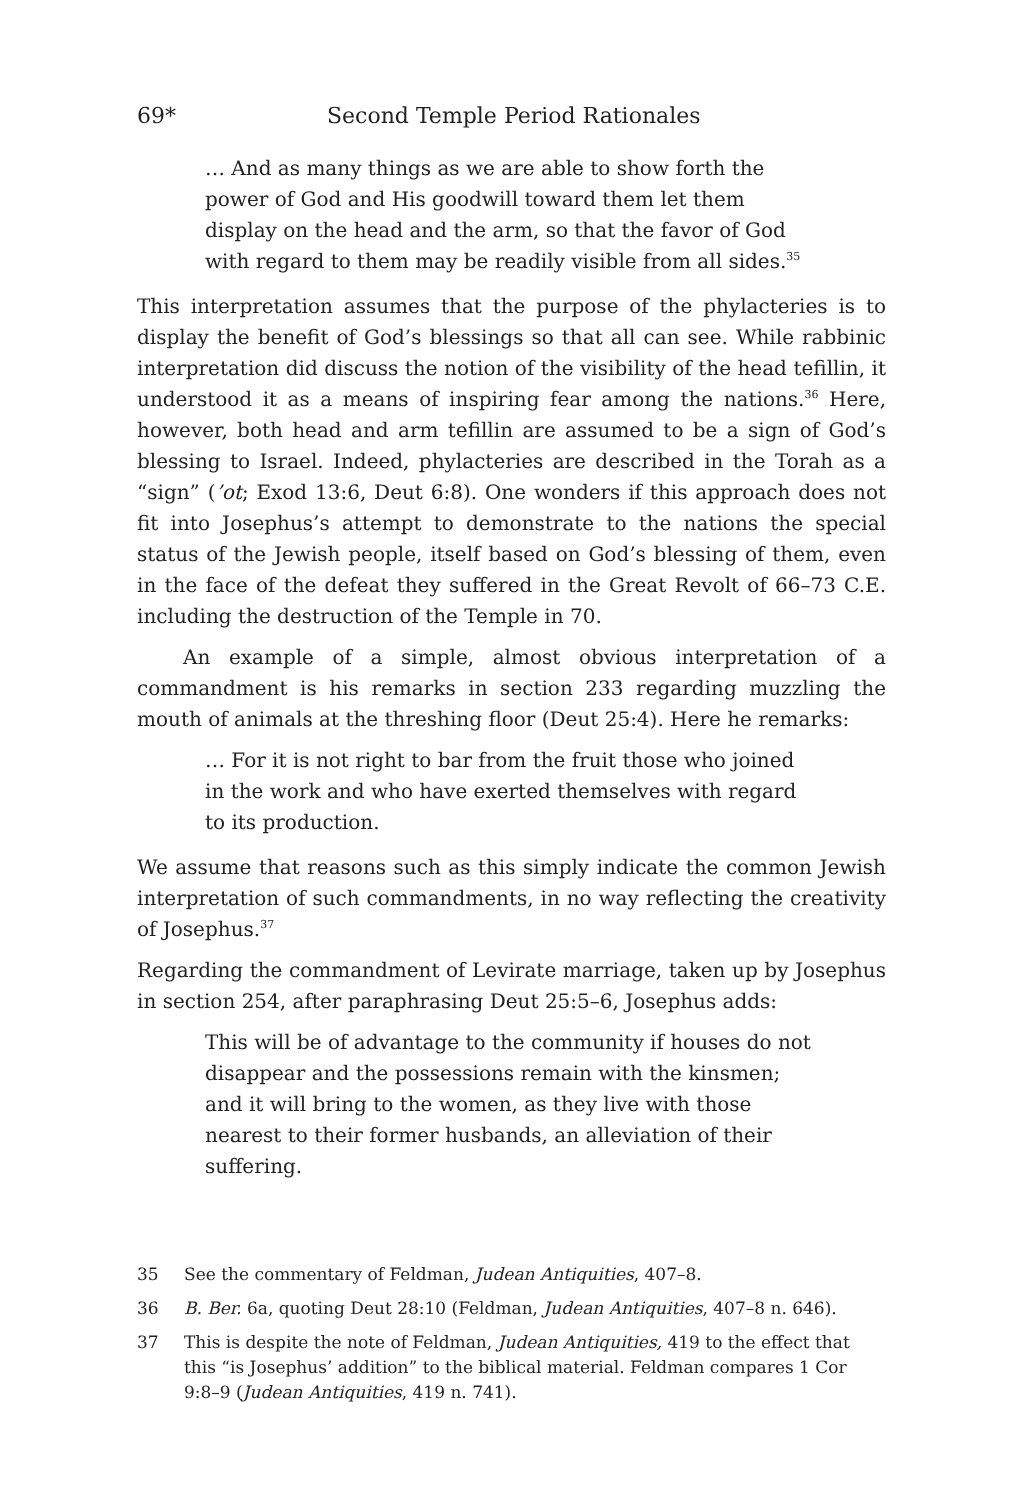69* Second Temple Period Rationales
… And as many things as we are able to show forth the power of God and His goodwill toward them let them display on the head and the arm, so that the favor of God with regard to them may be readily visible from all sides.<sup>35</sup>
This interpretation assumes that the purpose of the phylacteries is to display the benefit of God’s blessings so that all can see. While rabbinic interpretation did discuss the notion of the visibility of the head tefillin, it understood it as a means of inspiring fear among the nations.<sup>36</sup> Here, however, both head and arm tefillin are assumed to be a sign of God’s blessing to Israel. Indeed, phylacteries are described in the Torah as a “sign” (’ot; Exod 13:6, Deut 6:8). One wonders if this approach does not fit into Josephus’s attempt to demonstrate to the nations the special status of the Jewish people, itself based on God’s blessing of them, even in the face of the defeat they suffered in the Great Revolt of 66–73 C.E. including the destruction of the Temple in 70.
An example of a simple, almost obvious interpretation of a commandment is his remarks in section 233 regarding muzzling the mouth of animals at the threshing floor (Deut 25:4). Here he remarks:
… For it is not right to bar from the fruit those who joined in the work and who have exerted themselves with regard to its production.
We assume that reasons such as this simply indicate the common Jewish interpretation of such commandments, in no way reflecting the creativity of Josephus.<sup>37</sup>
Regarding the commandment of Levirate marriage, taken up by Josephus in section 254, after paraphrasing Deut 25:5–6, Josephus adds:
This will be of advantage to the community if houses do not disappear and the possessions remain with the kinsmen; and it will bring to the women, as they live with those nearest to their former husbands, an alleviation of their suffering.
35 See the commentary of Feldman, Judean Antiquities, 407–8.
36 B. Ber. 6a, quoting Deut 28:10 (Feldman, Judean Antiquities, 407–8 n. 646).
37 This is despite the note of Feldman, Judean Antiquities, 419 to the effect that this “is Josephus’ addition” to the biblical material. Feldman compares 1 Cor 9:8–9 (Judean Antiquities, 419 n. 741).